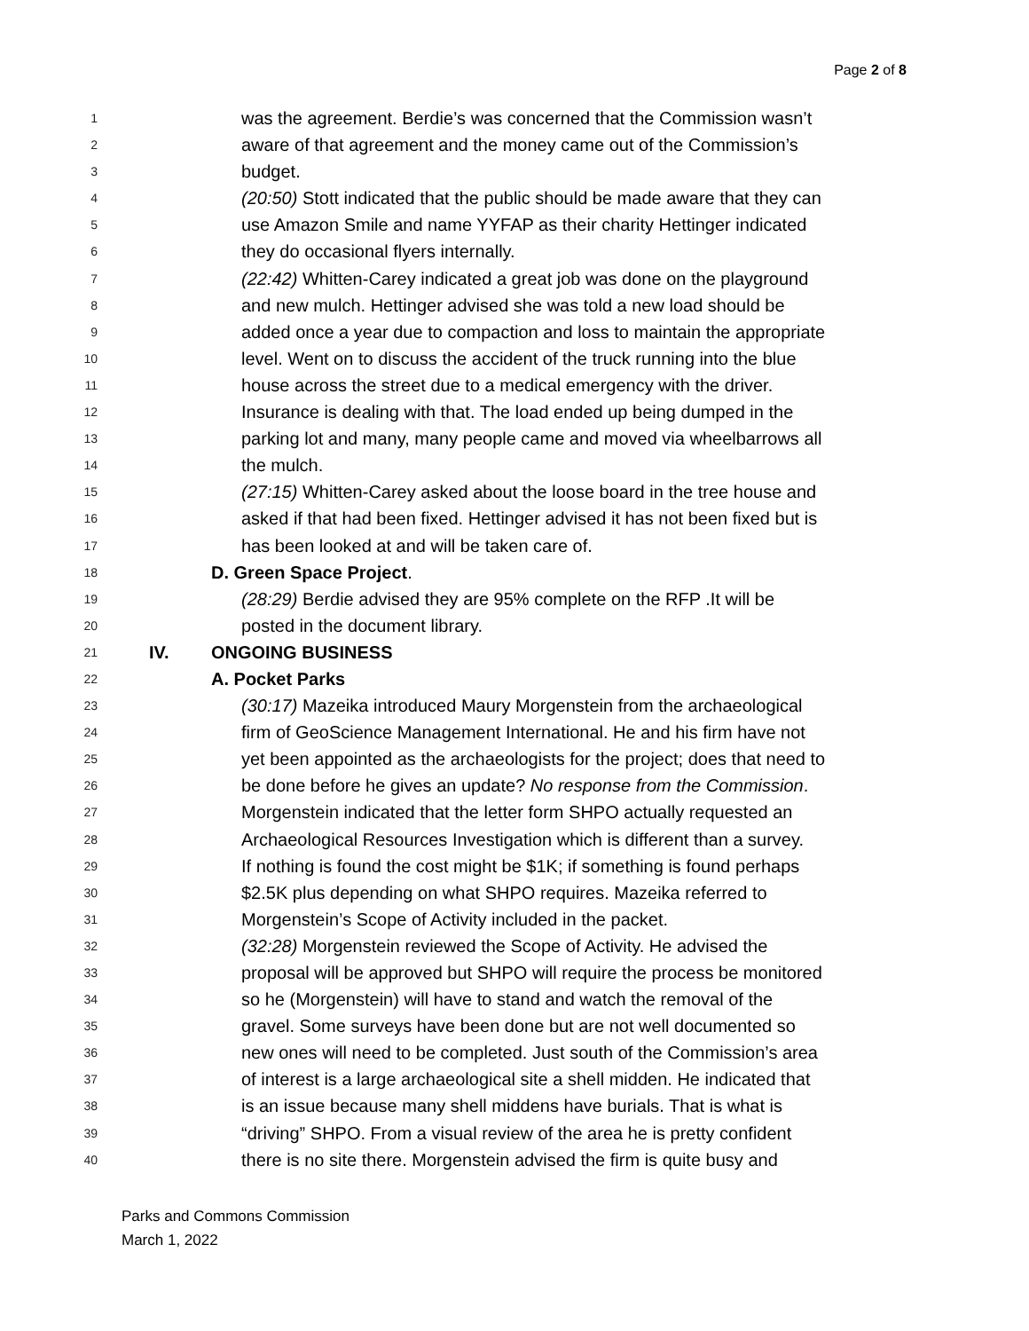Page 2 of 8
1 was the agreement. Berdie’s was concerned that the Commission wasn’t
2 aware of that agreement and the money came out of the Commission’s
3 budget.
4 (20:50) Stott indicated that the public should be made aware that they can
5 use Amazon Smile and name YYFAP as their charity Hettinger indicated
6 they do occasional flyers internally.
7 (22:42) Whitten-Carey indicated a great job was done on the playground
8 and new mulch. Hettinger advised she was told a new load should be
9 added once a year due to compaction and loss to maintain the appropriate
10 level. Went on to discuss the accident of the truck running into the blue
11 house across the street due to a medical emergency with the driver.
12 Insurance is dealing with that. The load ended up being dumped in the
13 parking lot and many, many people came and moved via wheelbarrows all
14 the mulch.
15 (27:15) Whitten-Carey asked about the loose board in the tree house and
16 asked if that had been fixed. Hettinger advised it has not been fixed but is
17 has been looked at and will be taken care of.
18 D. Green Space Project.
19 (28:29) Berdie advised they are 95% complete on the RFP .It will be
20 posted in the document library.
21 IV. ONGOING BUSINESS
22 A. Pocket Parks
23 (30:17) Mazeika introduced Maury Morgenstein from the archaeological
24 firm of GeoScience Management International. He and his firm have not
25 yet been appointed as the archaeologists for the project; does that need to
26 be done before he gives an update? No response from the Commission.
27 Morgenstein indicated that the letter form SHPO actually requested an
28 Archaeological Resources Investigation which is different than a survey.
29 If nothing is found the cost might be $1K; if something is found perhaps
30 $2.5K plus depending on what SHPO requires. Mazeika referred to
31 Morgenstein’s Scope of Activity included in the packet.
32 (32:28) Morgenstein reviewed the Scope of Activity. He advised the
33 proposal will be approved but SHPO will require the process be monitored
34 so he (Morgenstein) will have to stand and watch the removal of the
35 gravel. Some surveys have been done but are not well documented so
36 new ones will need to be completed. Just south of the Commission’s area
37 of interest is a large archaeological site a shell midden. He indicated that
38 is an issue because many shell middens have burials. That is what is
39 “driving” SHPO. From a visual review of the area he is pretty confident
40 there is no site there. Morgenstein advised the firm is quite busy and
Parks and Commons Commission
March 1, 2022